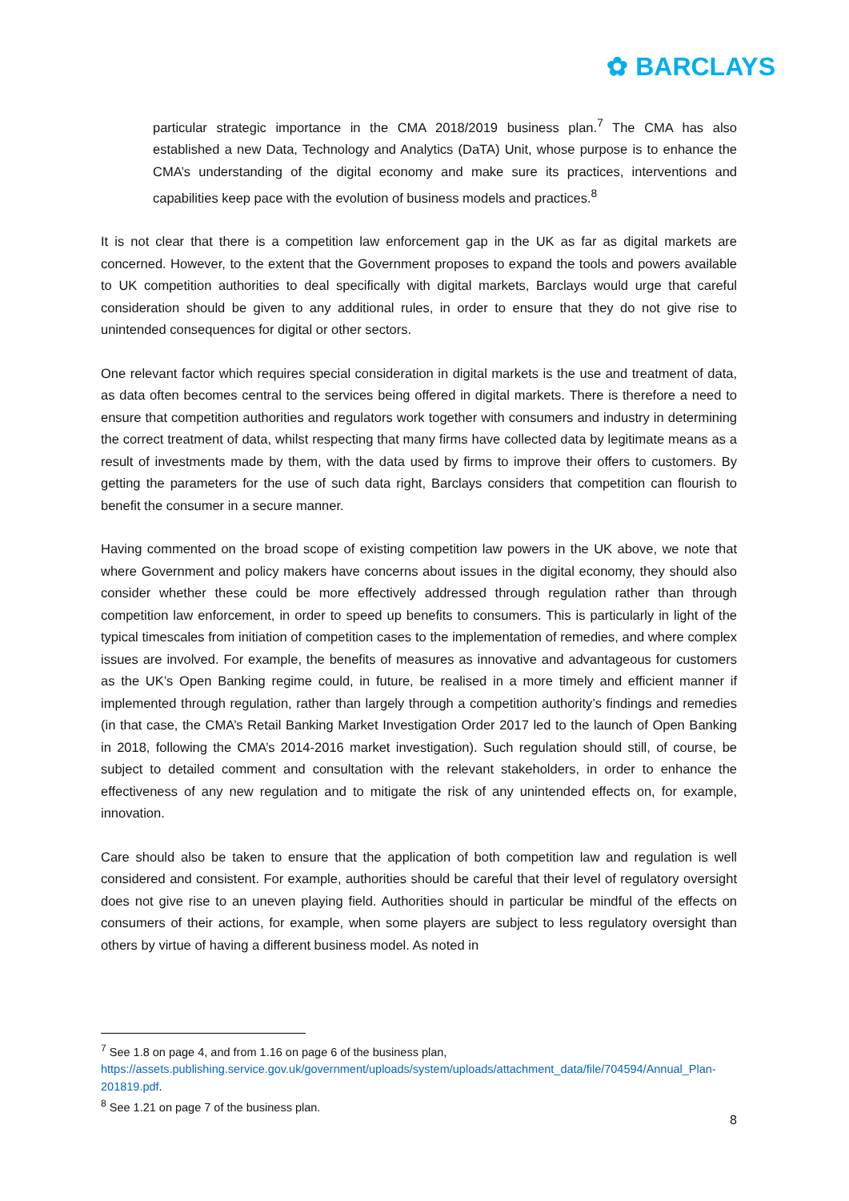✿ BARCLAYS
particular strategic importance in the CMA 2018/2019 business plan.<sup>7</sup> The CMA has also established a new Data, Technology and Analytics (DaTA) Unit, whose purpose is to enhance the CMA’s understanding of the digital economy and make sure its practices, interventions and capabilities keep pace with the evolution of business models and practices.<sup>8</sup>
It is not clear that there is a competition law enforcement gap in the UK as far as digital markets are concerned. However, to the extent that the Government proposes to expand the tools and powers available to UK competition authorities to deal specifically with digital markets, Barclays would urge that careful consideration should be given to any additional rules, in order to ensure that they do not give rise to unintended consequences for digital or other sectors.
One relevant factor which requires special consideration in digital markets is the use and treatment of data, as data often becomes central to the services being offered in digital markets. There is therefore a need to ensure that competition authorities and regulators work together with consumers and industry in determining the correct treatment of data, whilst respecting that many firms have collected data by legitimate means as a result of investments made by them, with the data used by firms to improve their offers to customers. By getting the parameters for the use of such data right, Barclays considers that competition can flourish to benefit the consumer in a secure manner.
Having commented on the broad scope of existing competition law powers in the UK above, we note that where Government and policy makers have concerns about issues in the digital economy, they should also consider whether these could be more effectively addressed through regulation rather than through competition law enforcement, in order to speed up benefits to consumers. This is particularly in light of the typical timescales from initiation of competition cases to the implementation of remedies, and where complex issues are involved. For example, the benefits of measures as innovative and advantageous for customers as the UK’s Open Banking regime could, in future, be realised in a more timely and efficient manner if implemented through regulation, rather than largely through a competition authority’s findings and remedies (in that case, the CMA’s Retail Banking Market Investigation Order 2017 led to the launch of Open Banking in 2018, following the CMA’s 2014-2016 market investigation). Such regulation should still, of course, be subject to detailed comment and consultation with the relevant stakeholders, in order to enhance the effectiveness of any new regulation and to mitigate the risk of any unintended effects on, for example, innovation.
Care should also be taken to ensure that the application of both competition law and regulation is well considered and consistent. For example, authorities should be careful that their level of regulatory oversight does not give rise to an uneven playing field. Authorities should in particular be mindful of the effects on consumers of their actions, for example, when some players are subject to less regulatory oversight than others by virtue of having a different business model. As noted in
<sup>7</sup> See 1.8 on page 4, and from 1.16 on page 6 of the business plan, https://assets.publishing.service.gov.uk/government/uploads/system/uploads/attachment_data/file/704594/Annual_Plan-201819.pdf.
<sup>8</sup> See 1.21 on page 7 of the business plan.
8